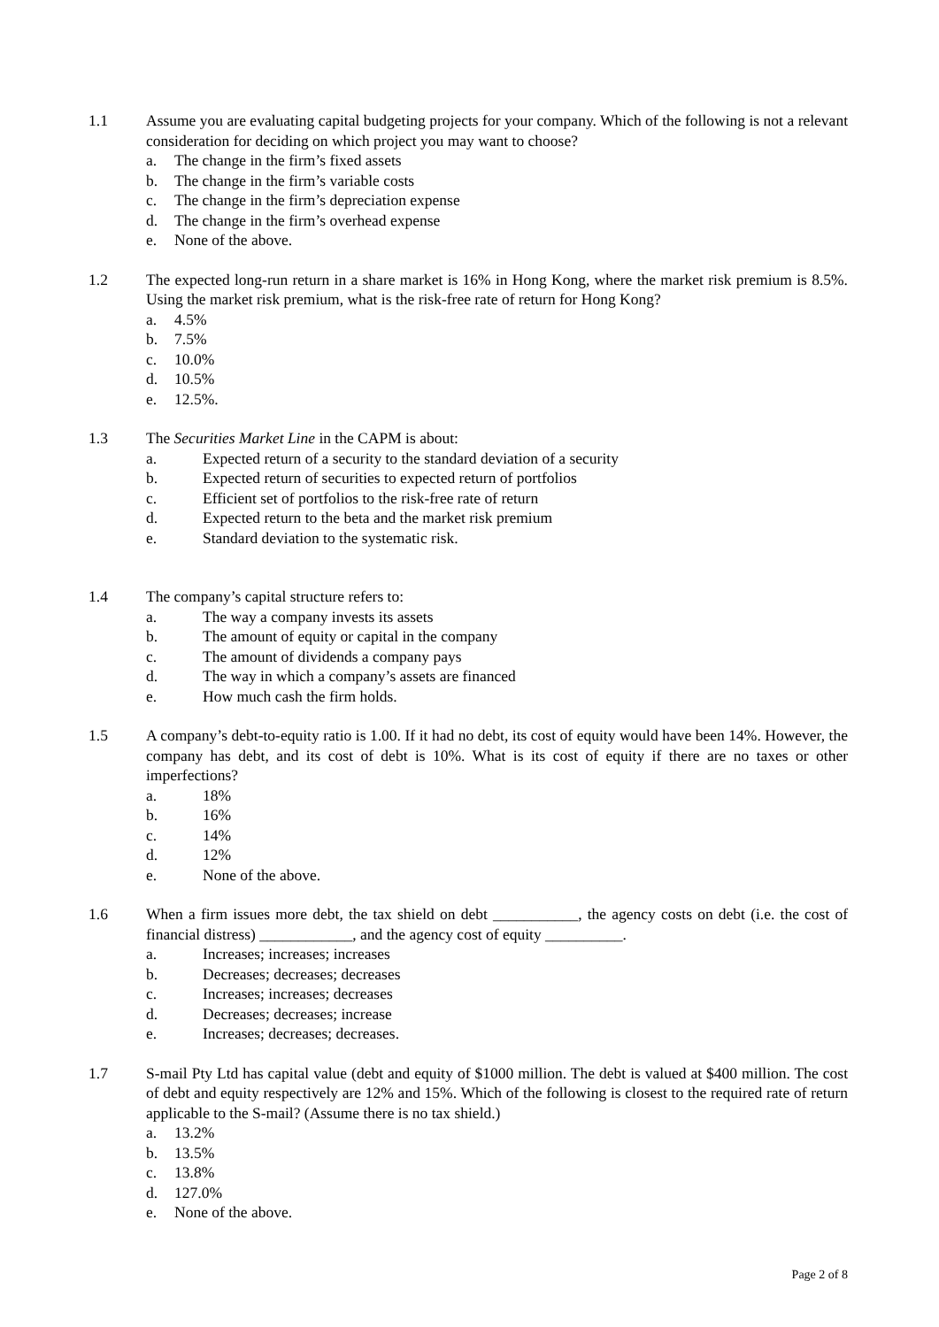1.1 Assume you are evaluating capital budgeting projects for your company. Which of the following is not a relevant consideration for deciding on which project you may want to choose?
a. The change in the firm’s fixed assets
b. The change in the firm’s variable costs
c. The change in the firm’s depreciation expense
d. The change in the firm’s overhead expense
e. None of the above.
1.2 The expected long-run return in a share market is 16% in Hong Kong, where the market risk premium is 8.5%. Using the market risk premium, what is the risk-free rate of return for Hong Kong?
a. 4.5%
b. 7.5%
c. 10.0%
d. 10.5%
e. 12.5%.
1.3 The Securities Market Line in the CAPM is about:
a. Expected return of a security to the standard deviation of a security
b. Expected return of securities to expected return of portfolios
c. Efficient set of portfolios to the risk-free rate of return
d. Expected return to the beta and the market risk premium
e. Standard deviation to the systematic risk.
1.4 The company’s capital structure refers to:
a. The way a company invests its assets
b. The amount of equity or capital in the company
c. The amount of dividends a company pays
d. The way in which a company’s assets are financed
e. How much cash the firm holds.
1.5 A company’s debt-to-equity ratio is 1.00. If it had no debt, its cost of equity would have been 14%. However, the company has debt, and its cost of debt is 10%. What is its cost of equity if there are no taxes or other imperfections?
a. 18%
b. 16%
c. 14%
d. 12%
e. None of the above.
1.6 When a firm issues more debt, the tax shield on debt ___________, the agency costs on debt (i.e. the cost of financial distress) ____________, and the agency cost of equity __________.
a. Increases; increases; increases
b. Decreases; decreases; decreases
c. Increases; increases; decreases
d. Decreases; decreases; increase
e. Increases; decreases; decreases.
1.7 S-mail Pty Ltd has capital value (debt and equity of $1000 million. The debt is valued at $400 million. The cost of debt and equity respectively are 12% and 15%. Which of the following is closest to the required rate of return applicable to the S-mail? (Assume there is no tax shield.)
a. 13.2%
b. 13.5%
c. 13.8%
d. 127.0%
e. None of the above.
Page 2 of 8